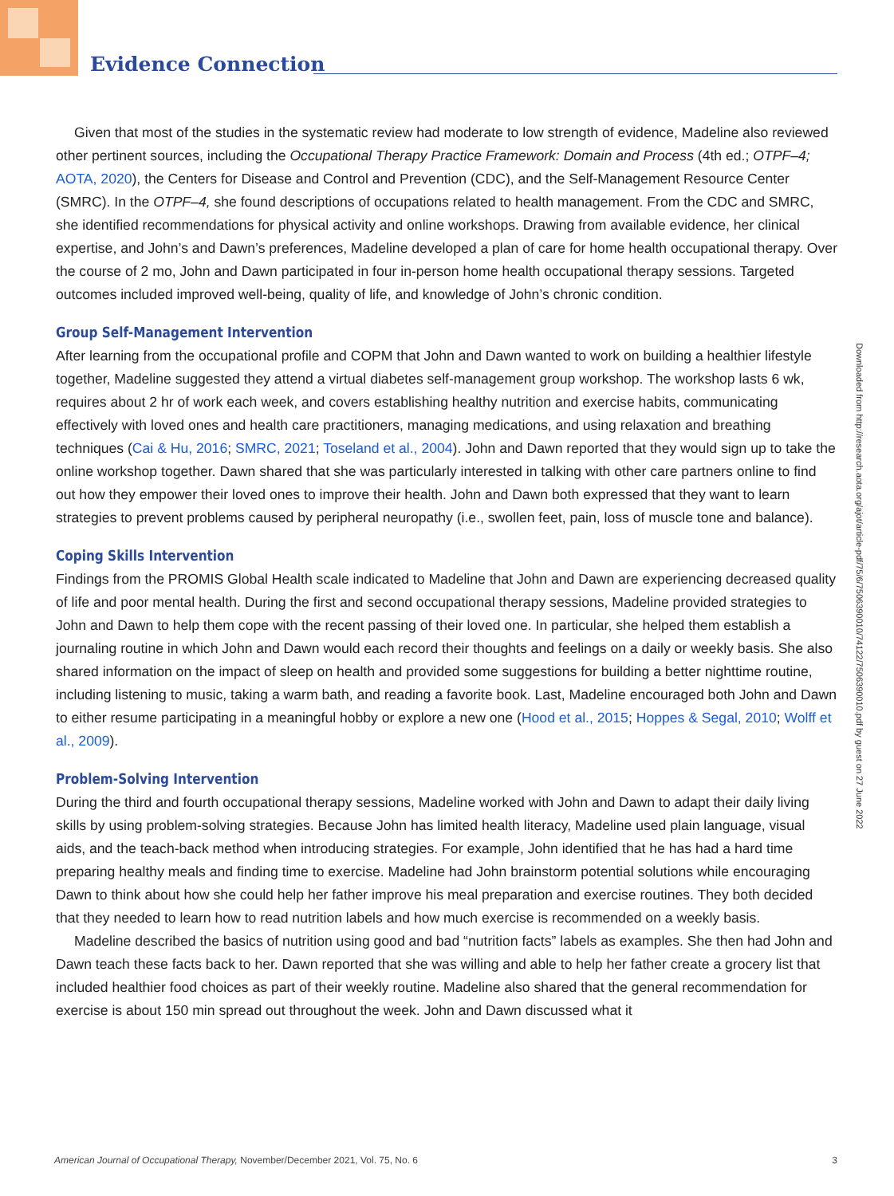Evidence Connection
Given that most of the studies in the systematic review had moderate to low strength of evidence, Madeline also reviewed other pertinent sources, including the Occupational Therapy Practice Framework: Domain and Process (4th ed.; OTPF–4; AOTA, 2020), the Centers for Disease and Control and Prevention (CDC), and the Self-Management Resource Center (SMRC). In the OTPF–4, she found descriptions of occupations related to health management. From the CDC and SMRC, she identified recommendations for physical activity and online workshops. Drawing from available evidence, her clinical expertise, and John’s and Dawn’s preferences, Madeline developed a plan of care for home health occupational therapy. Over the course of 2 mo, John and Dawn participated in four in-person home health occupational therapy sessions. Targeted outcomes included improved well-being, quality of life, and knowledge of John’s chronic condition.
Group Self-Management Intervention
After learning from the occupational profile and COPM that John and Dawn wanted to work on building a healthier lifestyle together, Madeline suggested they attend a virtual diabetes self-management group workshop. The workshop lasts 6 wk, requires about 2 hr of work each week, and covers establishing healthy nutrition and exercise habits, communicating effectively with loved ones and health care practitioners, managing medications, and using relaxation and breathing techniques (Cai & Hu, 2016; SMRC, 2021; Toseland et al., 2004). John and Dawn reported that they would sign up to take the online workshop together. Dawn shared that she was particularly interested in talking with other care partners online to find out how they empower their loved ones to improve their health. John and Dawn both expressed that they want to learn strategies to prevent problems caused by peripheral neuropathy (i.e., swollen feet, pain, loss of muscle tone and balance).
Coping Skills Intervention
Findings from the PROMIS Global Health scale indicated to Madeline that John and Dawn are experiencing decreased quality of life and poor mental health. During the first and second occupational therapy sessions, Madeline provided strategies to John and Dawn to help them cope with the recent passing of their loved one. In particular, she helped them establish a journaling routine in which John and Dawn would each record their thoughts and feelings on a daily or weekly basis. She also shared information on the impact of sleep on health and provided some suggestions for building a better nighttime routine, including listening to music, taking a warm bath, and reading a favorite book. Last, Madeline encouraged both John and Dawn to either resume participating in a meaningful hobby or explore a new one (Hood et al., 2015; Hoppes & Segal, 2010; Wolff et al., 2009).
Problem-Solving Intervention
During the third and fourth occupational therapy sessions, Madeline worked with John and Dawn to adapt their daily living skills by using problem-solving strategies. Because John has limited health literacy, Madeline used plain language, visual aids, and the teach-back method when introducing strategies. For example, John identified that he has had a hard time preparing healthy meals and finding time to exercise. Madeline had John brainstorm potential solutions while encouraging Dawn to think about how she could help her father improve his meal preparation and exercise routines. They both decided that they needed to learn how to read nutrition labels and how much exercise is recommended on a weekly basis.
Madeline described the basics of nutrition using good and bad “nutrition facts” labels as examples. She then had John and Dawn teach these facts back to her. Dawn reported that she was willing and able to help her father create a grocery list that included healthier food choices as part of their weekly routine. Madeline also shared that the general recommendation for exercise is about 150 min spread out throughout the week. John and Dawn discussed what it
Downloaded from http://research.aota.org/ajot/article-pdf/75/6/7506390010/74122/7506390010.pdf by guest on 27 June 2022
American Journal of Occupational Therapy, November/December 2021, Vol. 75, No. 6 3